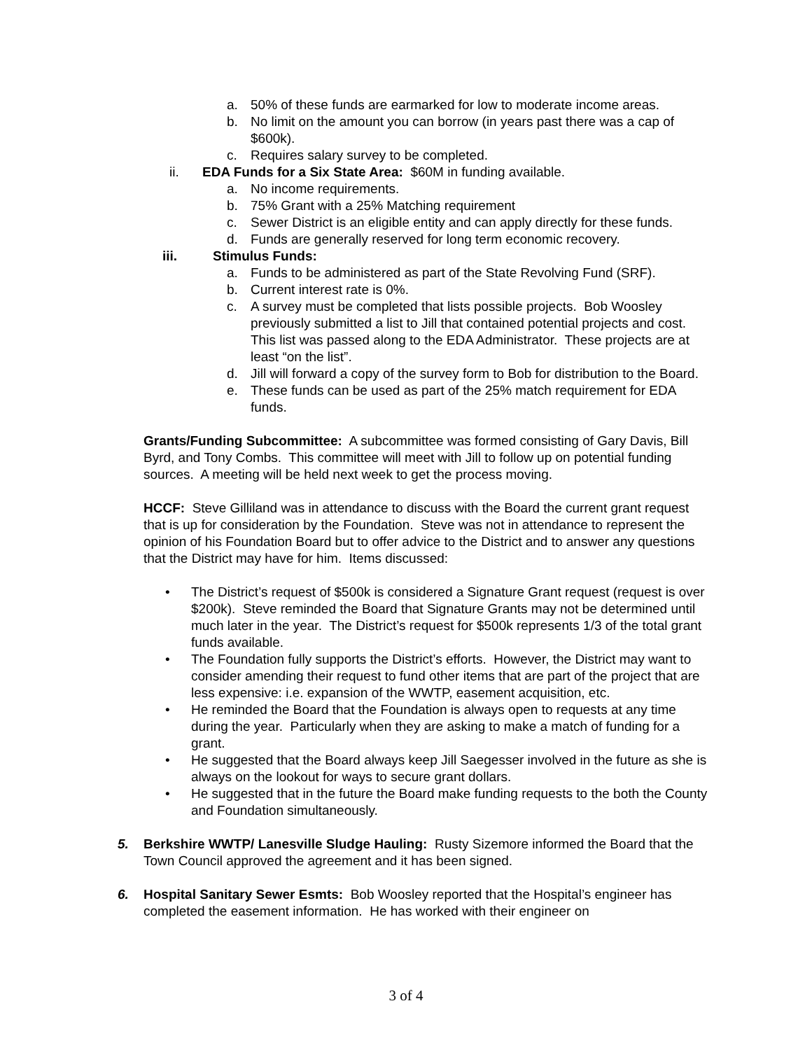a. 50% of these funds are earmarked for low to moderate income areas.
b. No limit on the amount you can borrow (in years past there was a cap of $600k).
c. Requires salary survey to be completed.
ii. EDA Funds for a Six State Area: $60M in funding available.
a. No income requirements.
b. 75% Grant with a 25% Matching requirement
c. Sewer District is an eligible entity and can apply directly for these funds.
d. Funds are generally reserved for long term economic recovery.
iii. Stimulus Funds:
a. Funds to be administered as part of the State Revolving Fund (SRF).
b. Current interest rate is 0%.
c. A survey must be completed that lists possible projects. Bob Woosley previously submitted a list to Jill that contained potential projects and cost. This list was passed along to the EDA Administrator. These projects are at least “on the list”.
d. Jill will forward a copy of the survey form to Bob for distribution to the Board.
e. These funds can be used as part of the 25% match requirement for EDA funds.
Grants/Funding Subcommittee: A subcommittee was formed consisting of Gary Davis, Bill Byrd, and Tony Combs. This committee will meet with Jill to follow up on potential funding sources. A meeting will be held next week to get the process moving.
HCCF: Steve Gilliland was in attendance to discuss with the Board the current grant request that is up for consideration by the Foundation. Steve was not in attendance to represent the opinion of his Foundation Board but to offer advice to the District and to answer any questions that the District may have for him. Items discussed:
• The District’s request of $500k is considered a Signature Grant request (request is over $200k). Steve reminded the Board that Signature Grants may not be determined until much later in the year. The District’s request for $500k represents 1/3 of the total grant funds available.
• The Foundation fully supports the District’s efforts. However, the District may want to consider amending their request to fund other items that are part of the project that are less expensive: i.e. expansion of the WWTP, easement acquisition, etc.
• He reminded the Board that the Foundation is always open to requests at any time during the year. Particularly when they are asking to make a match of funding for a grant.
• He suggested that the Board always keep Jill Saegesser involved in the future as she is always on the lookout for ways to secure grant dollars.
• He suggested that in the future the Board make funding requests to the both the County and Foundation simultaneously.
5. Berkshire WWTP/ Lanesville Sludge Hauling: Rusty Sizemore informed the Board that the Town Council approved the agreement and it has been signed.
6. Hospital Sanitary Sewer Esmts: Bob Woosley reported that the Hospital’s engineer has completed the easement information. He has worked with their engineer on
3 of 4